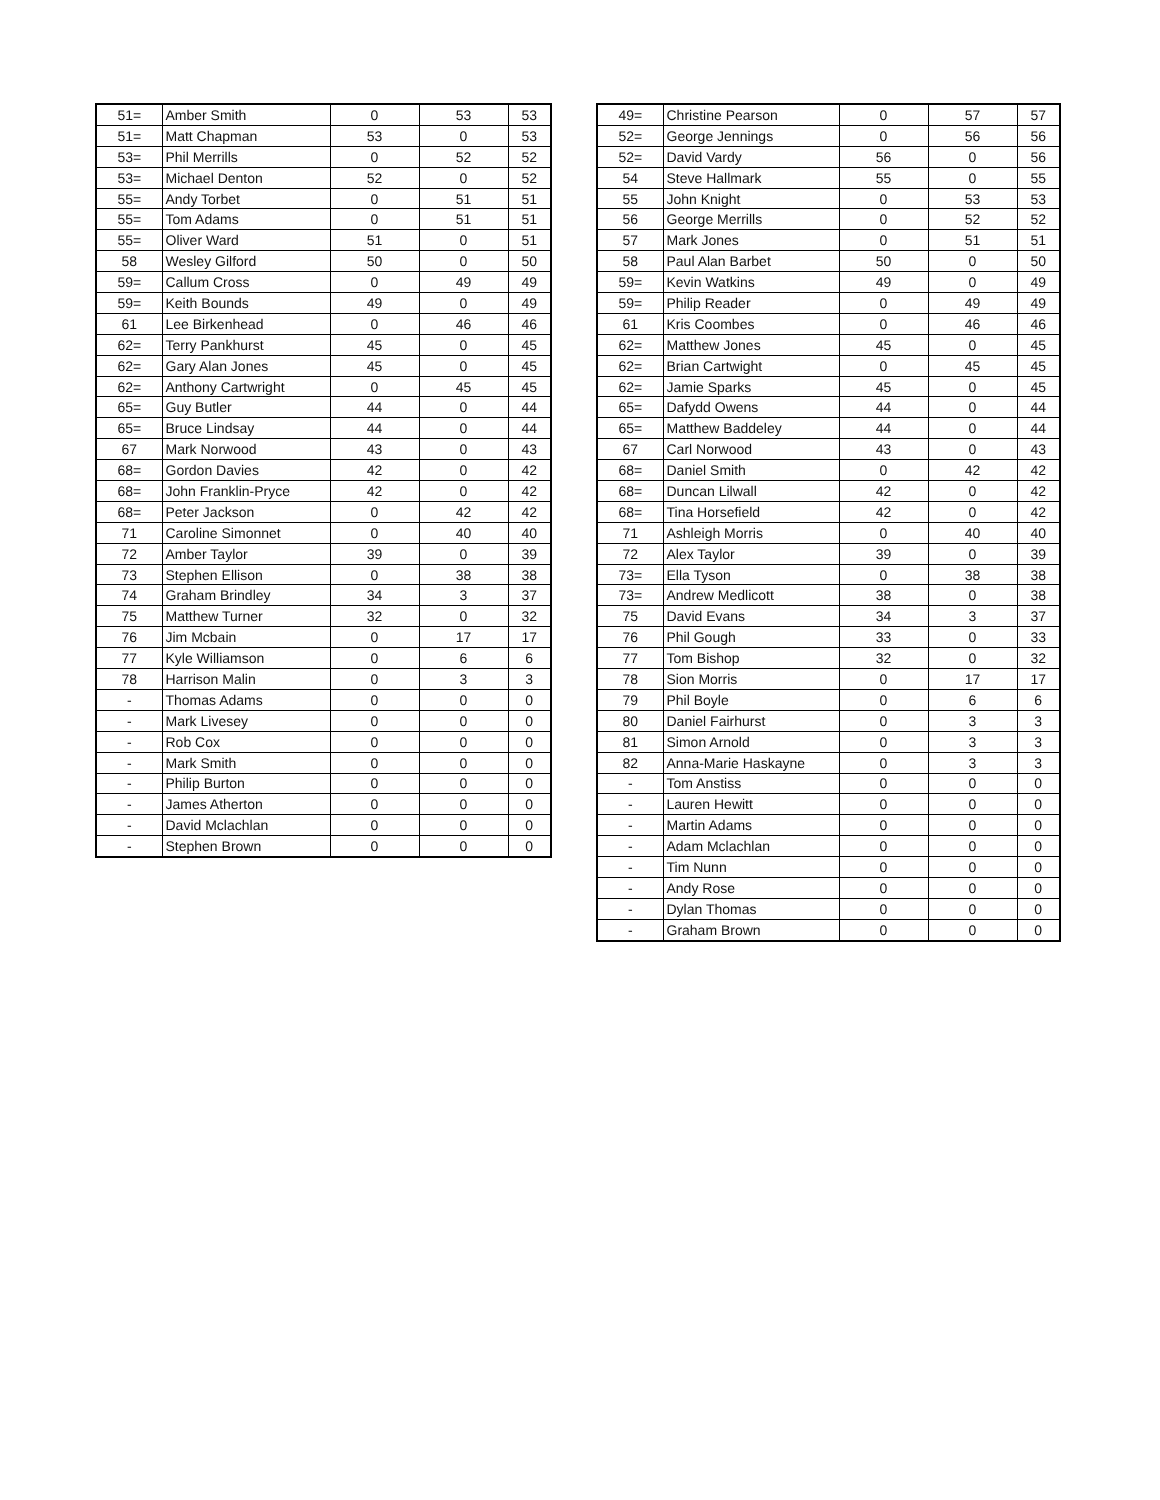| 51= | Amber Smith | 0 | 53 | 53 |
| 51= | Matt Chapman | 53 | 0 | 53 |
| 53= | Phil Merrills | 0 | 52 | 52 |
| 53= | Michael Denton | 52 | 0 | 52 |
| 55= | Andy Torbet | 0 | 51 | 51 |
| 55= | Tom Adams | 0 | 51 | 51 |
| 55= | Oliver Ward | 51 | 0 | 51 |
| 58 | Wesley Gilford | 50 | 0 | 50 |
| 59= | Callum Cross | 0 | 49 | 49 |
| 59= | Keith Bounds | 49 | 0 | 49 |
| 61 | Lee Birkenhead | 0 | 46 | 46 |
| 62= | Terry Pankhurst | 45 | 0 | 45 |
| 62= | Gary Alan Jones | 45 | 0 | 45 |
| 62= | Anthony Cartwright | 0 | 45 | 45 |
| 65= | Guy Butler | 44 | 0 | 44 |
| 65= | Bruce Lindsay | 44 | 0 | 44 |
| 67 | Mark Norwood | 43 | 0 | 43 |
| 68= | Gordon Davies | 42 | 0 | 42 |
| 68= | John Franklin-Pryce | 42 | 0 | 42 |
| 68= | Peter Jackson | 0 | 42 | 42 |
| 71 | Caroline Simonnet | 0 | 40 | 40 |
| 72 | Amber Taylor | 39 | 0 | 39 |
| 73 | Stephen Ellison | 0 | 38 | 38 |
| 74 | Graham Brindley | 34 | 3 | 37 |
| 75 | Matthew Turner | 32 | 0 | 32 |
| 76 | Jim Mcbain | 0 | 17 | 17 |
| 77 | Kyle Williamson | 0 | 6 | 6 |
| 78 | Harrison Malin | 0 | 3 | 3 |
| - | Thomas Adams | 0 | 0 | 0 |
| - | Mark Livesey | 0 | 0 | 0 |
| - | Rob Cox | 0 | 0 | 0 |
| - | Mark Smith | 0 | 0 | 0 |
| - | Philip Burton | 0 | 0 | 0 |
| - | James Atherton | 0 | 0 | 0 |
| - | David Mclachlan | 0 | 0 | 0 |
| - | Stephen Brown | 0 | 0 | 0 |
| 49= | Christine Pearson | 0 | 57 | 57 |
| 52= | George Jennings | 0 | 56 | 56 |
| 52= | David Vardy | 56 | 0 | 56 |
| 54 | Steve Hallmark | 55 | 0 | 55 |
| 55 | John Knight | 0 | 53 | 53 |
| 56 | George Merrills | 0 | 52 | 52 |
| 57 | Mark Jones | 0 | 51 | 51 |
| 58 | Paul Alan Barbet | 50 | 0 | 50 |
| 59= | Kevin Watkins | 49 | 0 | 49 |
| 59= | Philip Reader | 0 | 49 | 49 |
| 61 | Kris Coombes | 0 | 46 | 46 |
| 62= | Matthew Jones | 45 | 0 | 45 |
| 62= | Brian Cartwight | 0 | 45 | 45 |
| 62= | Jamie Sparks | 45 | 0 | 45 |
| 65= | Dafydd Owens | 44 | 0 | 44 |
| 65= | Matthew Baddeley | 44 | 0 | 44 |
| 67 | Carl Norwood | 43 | 0 | 43 |
| 68= | Daniel Smith | 0 | 42 | 42 |
| 68= | Duncan Lilwall | 42 | 0 | 42 |
| 68= | Tina Horsefield | 42 | 0 | 42 |
| 71 | Ashleigh Morris | 0 | 40 | 40 |
| 72 | Alex Taylor | 39 | 0 | 39 |
| 73= | Ella Tyson | 0 | 38 | 38 |
| 73= | Andrew Medlicott | 38 | 0 | 38 |
| 75 | David Evans | 34 | 3 | 37 |
| 76 | Phil Gough | 33 | 0 | 33 |
| 77 | Tom Bishop | 32 | 0 | 32 |
| 78 | Sion Morris | 0 | 17 | 17 |
| 79 | Phil Boyle | 0 | 6 | 6 |
| 80 | Daniel Fairhurst | 0 | 3 | 3 |
| 81 | Simon Arnold | 0 | 3 | 3 |
| 82 | Anna-Marie Haskayne | 0 | 3 | 3 |
| - | Tom Anstiss | 0 | 0 | 0 |
| - | Lauren Hewitt | 0 | 0 | 0 |
| - | Martin Adams | 0 | 0 | 0 |
| - | Adam Mclachlan | 0 | 0 | 0 |
| - | Tim Nunn | 0 | 0 | 0 |
| - | Andy Rose | 0 | 0 | 0 |
| - | Dylan Thomas | 0 | 0 | 0 |
| - | Graham Brown | 0 | 0 | 0 |